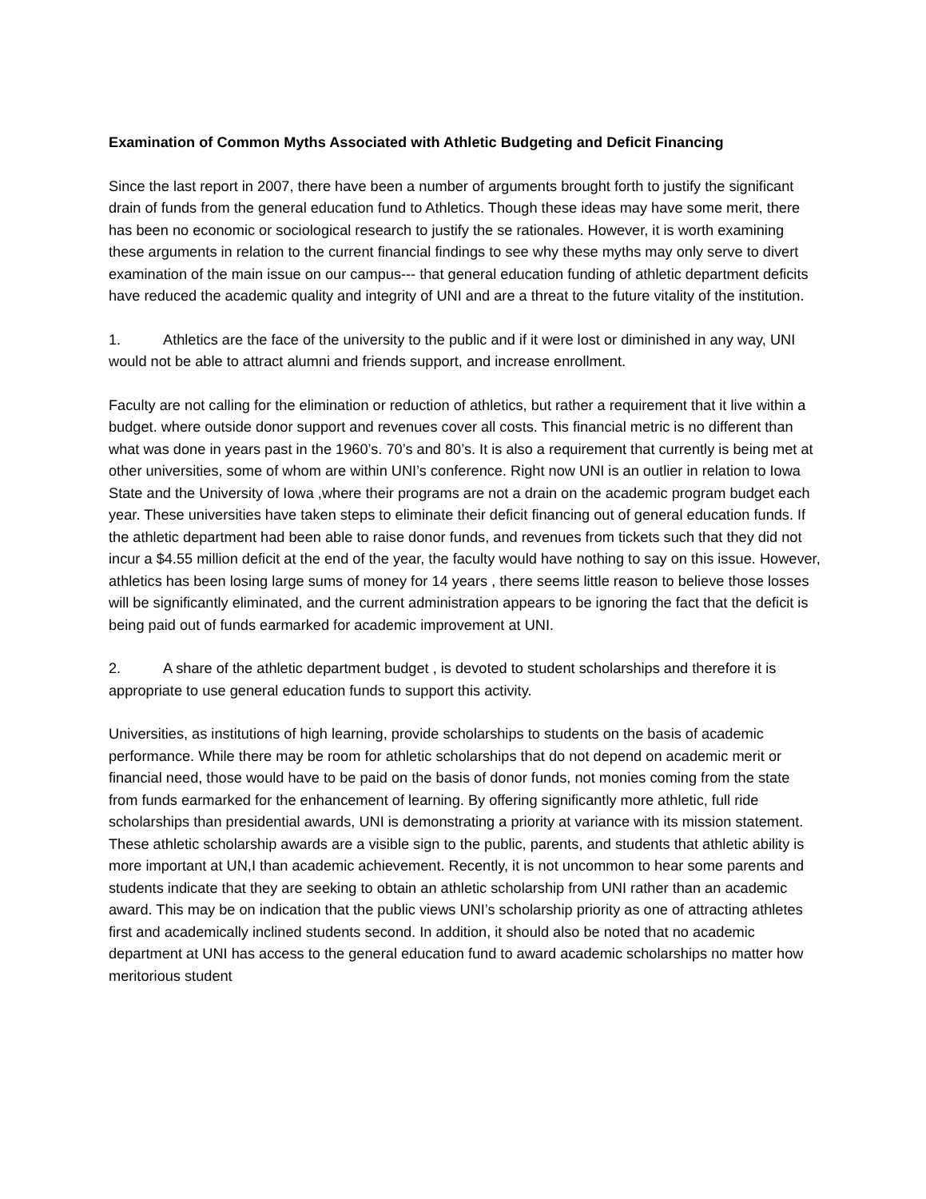Examination of Common Myths Associated with Athletic Budgeting and Deficit Financing
Since the last report in 2007, there have been a number of arguments brought forth to justify the significant drain of funds from the general education fund to Athletics. Though these ideas may have some merit, there has been no economic or sociological research to justify the se rationales. However, it is worth examining these arguments in relation to the current financial findings to see why these myths may only serve to divert examination of the main issue on our campus--- that general education funding of athletic department deficits have reduced the academic quality and integrity of UNI and are a threat to the future vitality of the institution.
1. Athletics are the face of the university to the public and if it were lost or diminished in any way, UNI would not be able to attract alumni and friends support, and increase enrollment.
Faculty are not calling for the elimination or reduction of athletics, but rather a requirement that it live within a budget. where outside donor support and revenues cover all costs. This financial metric is no different than what was done in years past in the 1960’s. 70’s and 80’s. It is also a requirement that currently is being met at other universities, some of whom are within UNI’s conference. Right now UNI is an outlier in relation to Iowa State and the University of Iowa ,where their programs are not a drain on the academic program budget each year. These universities have taken steps to eliminate their deficit financing out of general education funds. If the athletic department had been able to raise donor funds, and revenues from tickets such that they did not incur a $4.55 million deficit at the end of the year, the faculty would have nothing to say on this issue. However, athletics has been losing large sums of money for 14 years , there seems little reason to believe those losses will be significantly eliminated, and the current administration appears to be ignoring the fact that the deficit is being paid out of funds earmarked for academic improvement at UNI.
2. A share of the athletic department budget , is devoted to student scholarships and therefore it is appropriate to use general education funds to support this activity.
Universities, as institutions of high learning, provide scholarships to students on the basis of academic performance. While there may be room for athletic scholarships that do not depend on academic merit or financial need, those would have to be paid on the basis of donor funds, not monies coming from the state from funds earmarked for the enhancement of learning. By offering significantly more athletic, full ride scholarships than presidential awards, UNI is demonstrating a priority at variance with its mission statement. These athletic scholarship awards are a visible sign to the public, parents, and students that athletic ability is more important at UN,I than academic achievement. Recently, it is not uncommon to hear some parents and students indicate that they are seeking to obtain an athletic scholarship from UNI rather than an academic award. This may be on indication that the public views UNI’s scholarship priority as one of attracting athletes first and academically inclined students second. In addition, it should also be noted that no academic department at UNI has access to the general education fund to award academic scholarships no matter how meritorious student